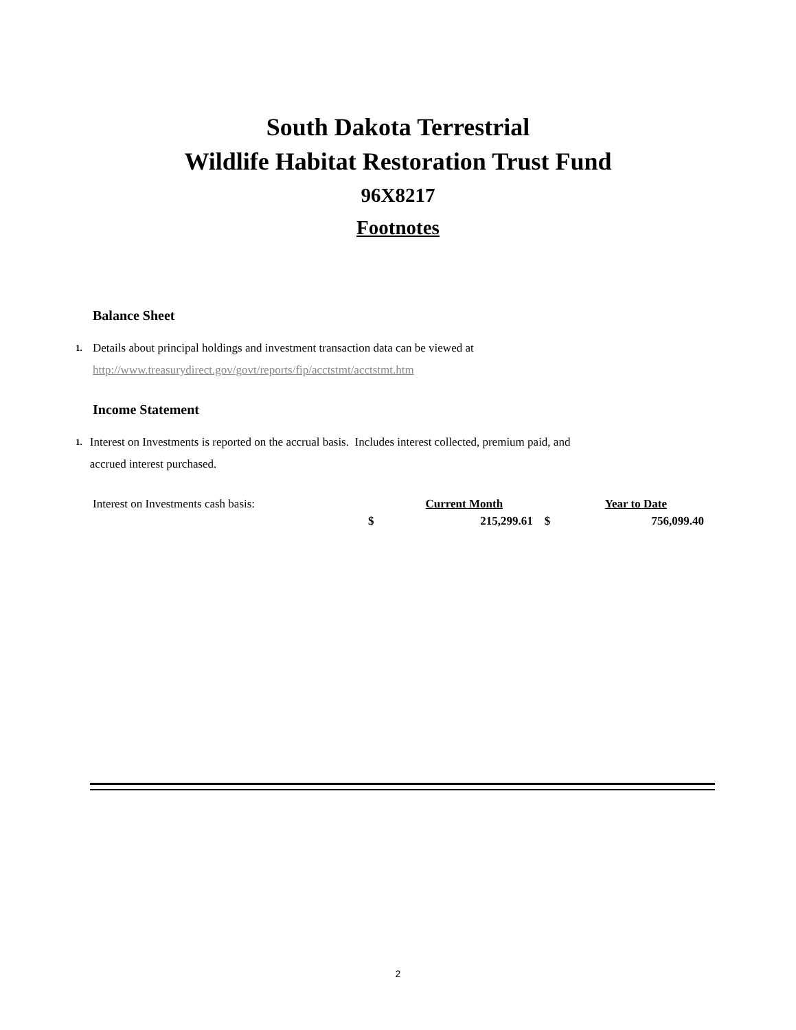South Dakota Terrestrial
Wildlife Habitat Restoration Trust Fund
96X8217
Footnotes
Balance Sheet
1. Details about principal holdings and investment transaction data can be viewed at
http://www.treasurydirect.gov/govt/reports/fip/acctstmt/acctstmt.htm
Income Statement
1. Interest on Investments is reported on the accrual basis. Includes interest collected, premium paid, and accrued interest purchased.
| Interest on Investments cash basis: | | Current Month | | Year to Date |
| | $ | 215,299.61 | $ | 756,099.40 |
2